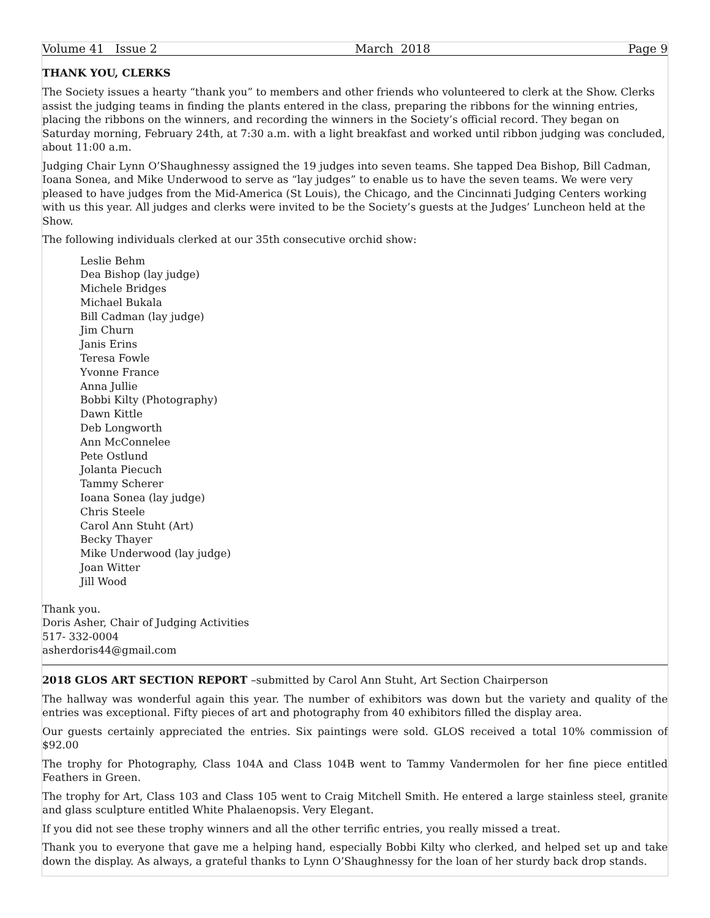Volume 41 Issue 2 March 2018 Page 9
THANK YOU, CLERKS
The Society issues a hearty “thank you” to members and other friends who volunteered to clerk at the Show. Clerks assist the judging teams in finding the plants entered in the class, preparing the ribbons for the winning entries, placing the ribbons on the winners, and recording the winners in the Society’s official record. They began on Saturday morning, February 24th, at 7:30 a.m. with a light breakfast and worked until ribbon judging was concluded, about 11:00 a.m.
Judging Chair Lynn O’Shaughnessy assigned the 19 judges into seven teams. She tapped Dea Bishop, Bill Cadman, Ioana Sonea, and Mike Underwood to serve as “lay judges” to enable us to have the seven teams. We were very pleased to have judges from the Mid-America (St Louis), the Chicago, and the Cincinnati Judging Centers working with us this year. All judges and clerks were invited to be the Society’s guests at the Judges’ Luncheon held at the Show.
The following individuals clerked at our 35th consecutive orchid show:
Leslie Behm
Dea Bishop (lay judge)
Michele Bridges
Michael Bukala
Bill Cadman (lay judge)
Jim Churn
Janis Erins
Teresa Fowle
Yvonne France
Anna Jullie
Bobbi Kilty (Photography)
Dawn Kittle
Deb Longworth
Ann McConnelee
Pete Ostlund
Jolanta Piecuch
Tammy Scherer
Ioana Sonea (lay judge)
Chris Steele
Carol Ann Stuht (Art)
Becky Thayer
Mike Underwood (lay judge)
Joan Witter
Jill Wood
Thank you.
Doris Asher, Chair of Judging Activities
517- 332-0004
asherdoris44@gmail.com
2018 GLOS ART SECTION REPORT –submitted by Carol Ann Stuht, Art Section Chairperson
The hallway was wonderful again this year. The number of exhibitors was down but the variety and quality of the entries was exceptional. Fifty pieces of art and photography from 40 exhibitors filled the display area.
Our guests certainly appreciated the entries. Six paintings were sold. GLOS received a total 10% commission of $92.00
The trophy for Photography, Class 104A and Class 104B went to Tammy Vandermolen for her fine piece entitled Feathers in Green.
The trophy for Art, Class 103 and Class 105 went to Craig Mitchell Smith. He entered a large stainless steel, granite and glass sculpture entitled White Phalaenopsis. Very Elegant.
If you did not see these trophy winners and all the other terrific entries, you really missed a treat.
Thank you to everyone that gave me a helping hand, especially Bobbi Kilty who clerked, and helped set up and take down the display. As always, a grateful thanks to Lynn O’Shaughnessy for the loan of her sturdy back drop stands.